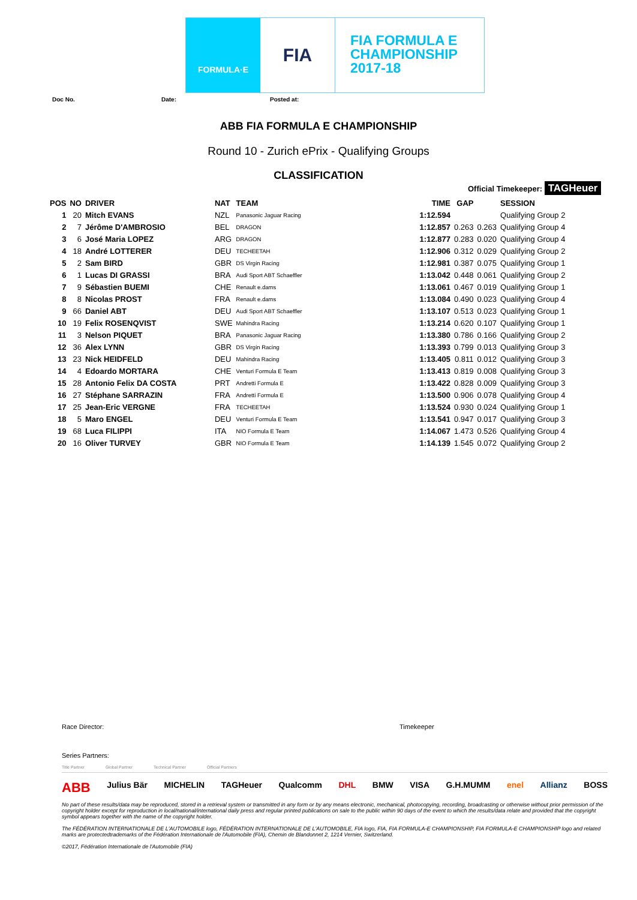FORMULA·E
FIA
FIA FORMULA E
CHAMPIONSHIP
2017-18
Doc No. Date: Posted at:
ABB FIA FORMULA E CHAMPIONSHIP
Round 10 - Zurich ePrix - Qualifying Groups
CLASSIFICATION
Official Timekeeper: TAGHeuer
| POS | NO | DRIVER | NAT | TEAM | TIME | GAP | | SESSION |
| --- | --- | --- | --- | --- | --- | --- | --- | --- |
| 1 | 20 | Mitch EVANS | NZL | Panasonic Jaguar Racing | 1:12.594 | | | Qualifying Group 2 |
| 2 | 7 | Jérôme D'AMBROSIO | BEL | DRAGON | 1:12.857 | 0.263 | 0.263 | Qualifying Group 4 |
| 3 | 6 | José Maria LOPEZ | ARG | DRAGON | 1:12.877 | 0.283 | 0.020 | Qualifying Group 4 |
| 4 | 18 | André LOTTERER | DEU | TECHEETAH | 1:12.906 | 0.312 | 0.029 | Qualifying Group 2 |
| 5 | 2 | Sam BIRD | GBR | DS Virgin Racing | 1:12.981 | 0.387 | 0.075 | Qualifying Group 1 |
| 6 | 1 | Lucas DI GRASSI | BRA | Audi Sport ABT Schaeffler | 1:13.042 | 0.448 | 0.061 | Qualifying Group 2 |
| 7 | 9 | Sébastien BUEMI | CHE | Renault e.dams | 1:13.061 | 0.467 | 0.019 | Qualifying Group 1 |
| 8 | 8 | Nicolas PROST | FRA | Renault e.dams | 1:13.084 | 0.490 | 0.023 | Qualifying Group 4 |
| 9 | 66 | Daniel ABT | DEU | Audi Sport ABT Schaeffler | 1:13.107 | 0.513 | 0.023 | Qualifying Group 1 |
| 10 | 19 | Felix ROSENQVIST | SWE | Mahindra Racing | 1:13.214 | 0.620 | 0.107 | Qualifying Group 1 |
| 11 | 3 | Nelson PIQUET | BRA | Panasonic Jaguar Racing | 1:13.380 | 0.786 | 0.166 | Qualifying Group 2 |
| 12 | 36 | Alex LYNN | GBR | DS Virgin Racing | 1:13.393 | 0.799 | 0.013 | Qualifying Group 3 |
| 13 | 23 | Nick HEIDFELD | DEU | Mahindra Racing | 1:13.405 | 0.811 | 0.012 | Qualifying Group 3 |
| 14 | 4 | Edoardo MORTARA | CHE | Venturi Formula E Team | 1:13.413 | 0.819 | 0.008 | Qualifying Group 3 |
| 15 | 28 | Antonio Felix DA COSTA | PRT | Andretti Formula E | 1:13.422 | 0.828 | 0.009 | Qualifying Group 3 |
| 16 | 27 | Stéphane SARRAZIN | FRA | Andretti Formula E | 1:13.500 | 0.906 | 0.078 | Qualifying Group 4 |
| 17 | 25 | Jean-Eric VERGNE | FRA | TECHEETAH | 1:13.524 | 0.930 | 0.024 | Qualifying Group 1 |
| 18 | 5 | Maro ENGEL | DEU | Venturi Formula E Team | 1:13.541 | 0.947 | 0.017 | Qualifying Group 3 |
| 19 | 68 | Luca FILIPPI | ITA | NIO Formula E Team | 1:14.067 | 1.473 | 0.526 | Qualifying Group 4 |
| 20 | 16 | Oliver TURVEY | GBR | NIO Formula E Team | 1:14.139 | 1.545 | 0.072 | Qualifying Group 2 |
Race Director: Timekeeper
Series Partners:
Title Partner Global Partner Technical Partner Official Partners
ABB Julius Bär MICHELIN TAGHeuer Qualcomm DHL BMW VISA G.H.MUMM enel Allianz BOSS
No part of these results/data may be reproduced, stored in a retrieval system or transmitted in any form or by any means electronic, mechanical, photocopying, recording, broadcasting or otherwise without prior permission of the copyright holder except for reproduction in local/national/international daily press and regular printed publications on sale to the public within 90 days of the event to which the results/data relate and provided that the copyright symbol appears together with the name of the copyright holder.
The FÉDÉRATION INTERNATIONALE DE L'AUTOMOBILE logo, FÉDÉRATION INTERNATIONALE DE L'AUTOMOBILE, FIA logo, FIA, FIA FORMULA-E CHAMPIONSHIP, FIA FORMULA-E CHAMPIONSHIP logo and related marks are protectedtrademarks of the Fédération Internationale de l'Automobile (FIA), Chemin de Blandonnet 2, 1214 Vernier, Switzerland.
©2017, Fédération Internationale de l'Automobile (FIA)